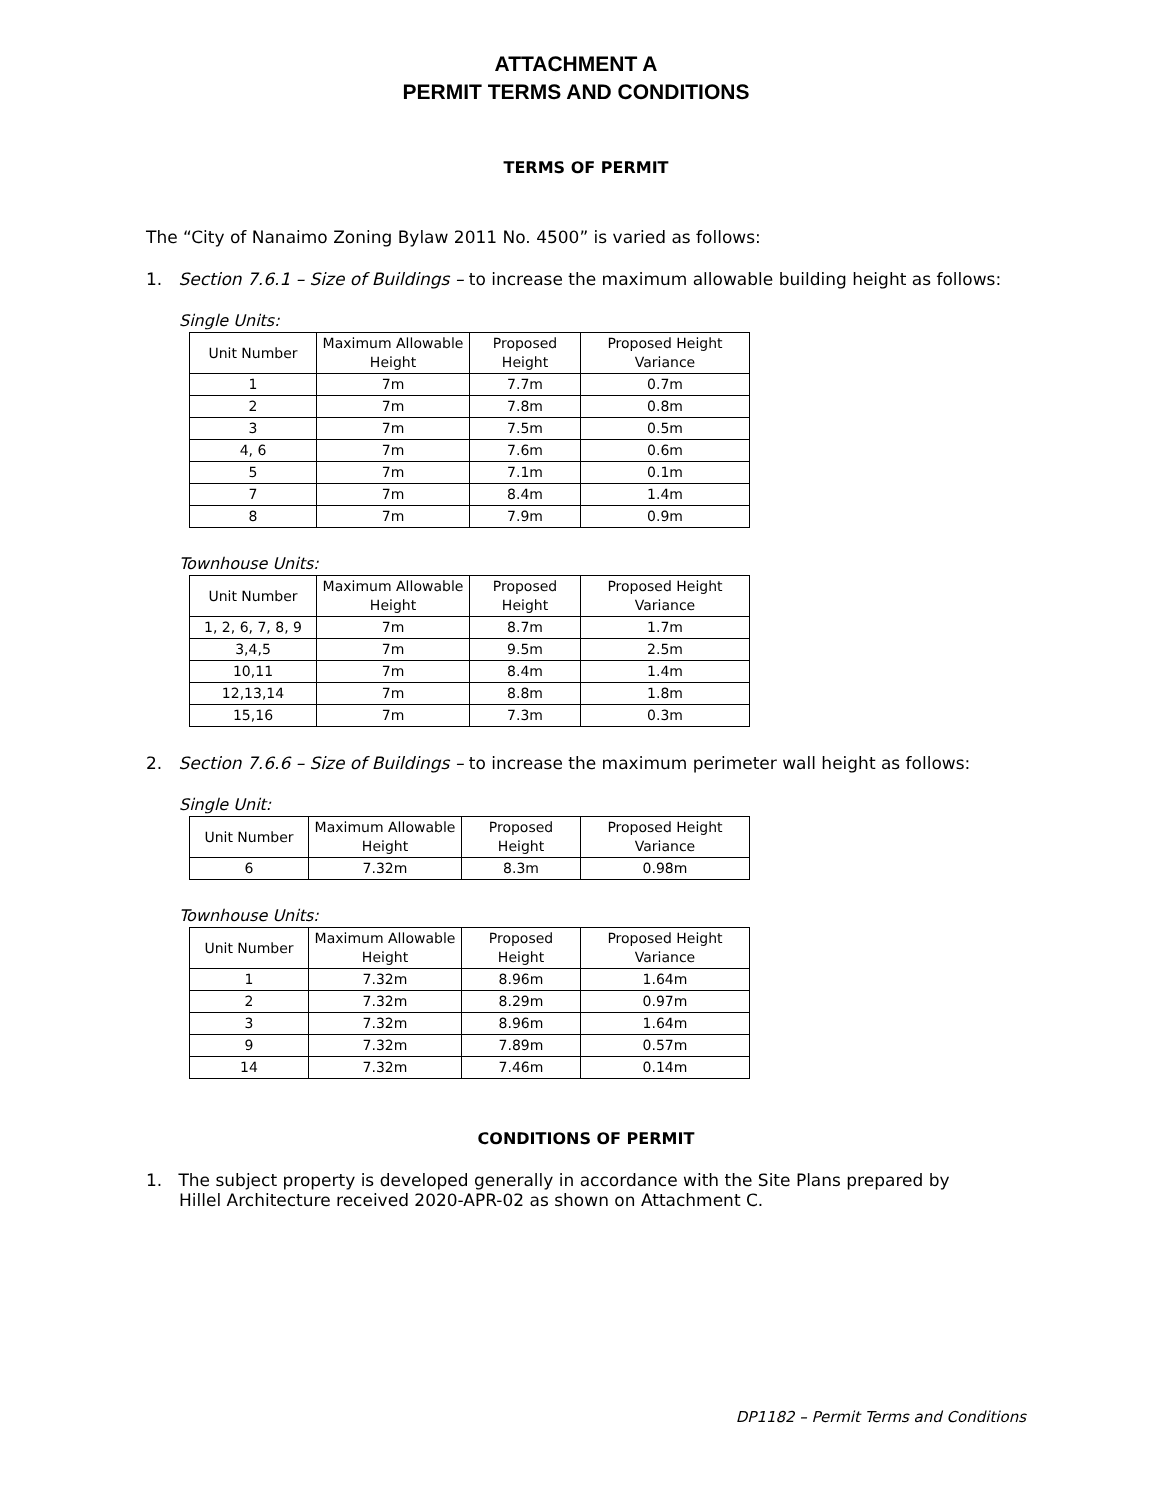ATTACHMENT A
PERMIT TERMS AND CONDITIONS
TERMS OF PERMIT
The “City of Nanaimo Zoning Bylaw 2011 No. 4500” is varied as follows:
1. Section 7.6.1 – Size of Buildings – to increase the maximum allowable building height as follows:
Single Units:
| Unit Number | Maximum Allowable Height | Proposed Height | Proposed Height Variance |
| --- | --- | --- | --- |
| 1 | 7m | 7.7m | 0.7m |
| 2 | 7m | 7.8m | 0.8m |
| 3 | 7m | 7.5m | 0.5m |
| 4, 6 | 7m | 7.6m | 0.6m |
| 5 | 7m | 7.1m | 0.1m |
| 7 | 7m | 8.4m | 1.4m |
| 8 | 7m | 7.9m | 0.9m |
Townhouse Units:
| Unit Number | Maximum Allowable Height | Proposed Height | Proposed Height Variance |
| --- | --- | --- | --- |
| 1, 2, 6, 7, 8, 9 | 7m | 8.7m | 1.7m |
| 3,4,5 | 7m | 9.5m | 2.5m |
| 10,11 | 7m | 8.4m | 1.4m |
| 12,13,14 | 7m | 8.8m | 1.8m |
| 15,16 | 7m | 7.3m | 0.3m |
2. Section 7.6.6 – Size of Buildings – to increase the maximum perimeter wall height as follows:
Single Unit:
| Unit Number | Maximum Allowable Height | Proposed Height | Proposed Height Variance |
| --- | --- | --- | --- |
| 6 | 7.32m | 8.3m | 0.98m |
Townhouse Units:
| Unit Number | Maximum Allowable Height | Proposed Height | Proposed Height Variance |
| --- | --- | --- | --- |
| 1 | 7.32m | 8.96m | 1.64m |
| 2 | 7.32m | 8.29m | 0.97m |
| 3 | 7.32m | 8.96m | 1.64m |
| 9 | 7.32m | 7.89m | 0.57m |
| 14 | 7.32m | 7.46m | 0.14m |
CONDITIONS OF PERMIT
1. The subject property is developed generally in accordance with the Site Plans prepared by Hillel Architecture received 2020-APR-02 as shown on Attachment C.
DP1182 – Permit Terms and Conditions